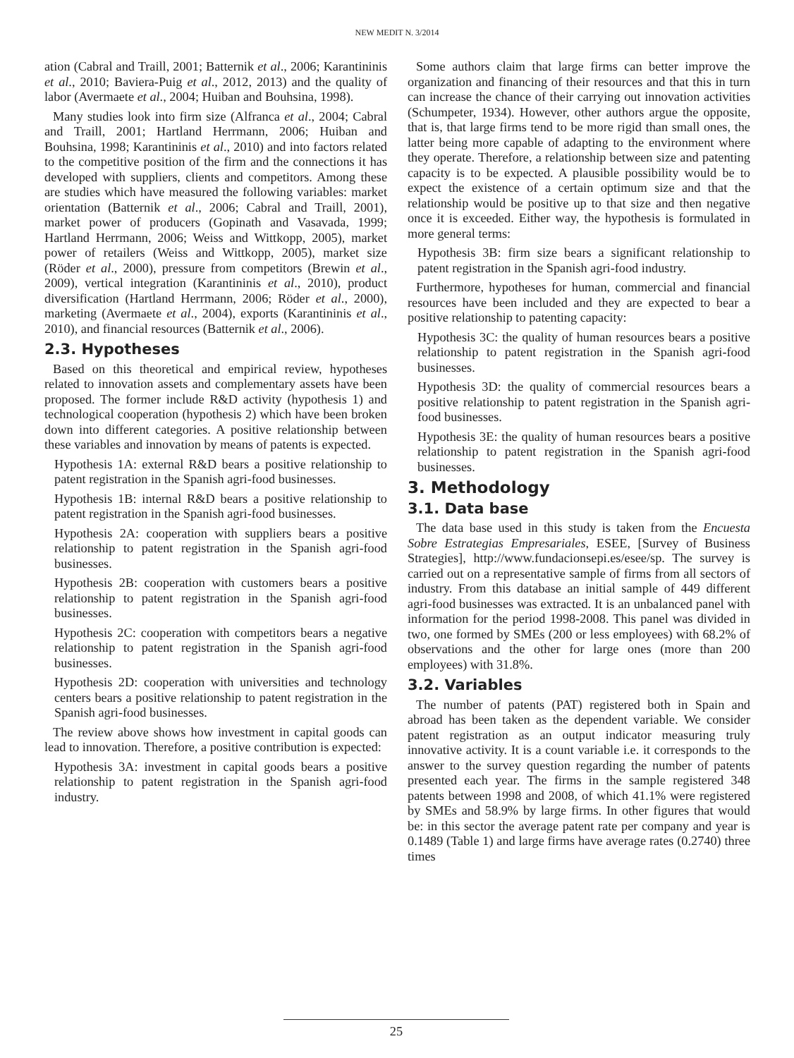NEW MEDIT N. 3/2014
ation (Cabral and Traill, 2001; Batternik et al., 2006; Karantininis et al., 2010; Baviera-Puig et al., 2012, 2013) and the quality of labor (Avermaete et al., 2004; Huiban and Bouhsina, 1998).
Many studies look into firm size (Alfranca et al., 2004; Cabral and Traill, 2001; Hartland Herrmann, 2006; Huiban and Bouhsina, 1998; Karantininis et al., 2010) and into factors related to the competitive position of the firm and the connections it has developed with suppliers, clients and competitors. Among these are studies which have measured the following variables: market orientation (Batternik et al., 2006; Cabral and Traill, 2001), market power of producers (Gopinath and Vasavada, 1999; Hartland Herrmann, 2006; Weiss and Wittkopp, 2005), market power of retailers (Weiss and Wittkopp, 2005), market size (Röder et al., 2000), pressure from competitors (Brewin et al., 2009), vertical integration (Karantininis et al., 2010), product diversification (Hartland Herrmann, 2006; Röder et al., 2000), marketing (Avermaete et al., 2004), exports (Karantininis et al., 2010), and financial resources (Batternik et al., 2006).
2.3. Hypotheses
Based on this theoretical and empirical review, hypotheses related to innovation assets and complementary assets have been proposed. The former include R&D activity (hypothesis 1) and technological cooperation (hypothesis 2) which have been broken down into different categories. A positive relationship between these variables and innovation by means of patents is expected.
Hypothesis 1A: external R&D bears a positive relationship to patent registration in the Spanish agri-food businesses.
Hypothesis 1B: internal R&D bears a positive relationship to patent registration in the Spanish agri-food businesses.
Hypothesis 2A: cooperation with suppliers bears a positive relationship to patent registration in the Spanish agri-food businesses.
Hypothesis 2B: cooperation with customers bears a positive relationship to patent registration in the Spanish agri-food businesses.
Hypothesis 2C: cooperation with competitors bears a negative relationship to patent registration in the Spanish agri-food businesses.
Hypothesis 2D: cooperation with universities and technology centers bears a positive relationship to patent registration in the Spanish agri-food businesses.
The review above shows how investment in capital goods can lead to innovation. Therefore, a positive contribution is expected:
Hypothesis 3A: investment in capital goods bears a positive relationship to patent registration in the Spanish agri-food industry.
Some authors claim that large firms can better improve the organization and financing of their resources and that this in turn can increase the chance of their carrying out innovation activities (Schumpeter, 1934). However, other authors argue the opposite, that is, that large firms tend to be more rigid than small ones, the latter being more capable of adapting to the environment where they operate. Therefore, a relationship between size and patenting capacity is to be expected. A plausible possibility would be to expect the existence of a certain optimum size and that the relationship would be positive up to that size and then negative once it is exceeded. Either way, the hypothesis is formulated in more general terms:
Hypothesis 3B: firm size bears a significant relationship to patent registration in the Spanish agri-food industry.
Furthermore, hypotheses for human, commercial and financial resources have been included and they are expected to bear a positive relationship to patenting capacity:
Hypothesis 3C: the quality of human resources bears a positive relationship to patent registration in the Spanish agri-food businesses.
Hypothesis 3D: the quality of commercial resources bears a positive relationship to patent registration in the Spanish agri-food businesses.
Hypothesis 3E: the quality of human resources bears a positive relationship to patent registration in the Spanish agri-food businesses.
3. Methodology
3.1. Data base
The data base used in this study is taken from the Encuesta Sobre Estrategias Empresariales, ESEE, [Survey of Business Strategies], http://www.fundacionsepi.es/esee/sp. The survey is carried out on a representative sample of firms from all sectors of industry. From this database an initial sample of 449 different agri-food businesses was extracted. It is an unbalanced panel with information for the period 1998-2008. This panel was divided in two, one formed by SMEs (200 or less employees) with 68.2% of observations and the other for large ones (more than 200 employees) with 31.8%.
3.2. Variables
The number of patents (PAT) registered both in Spain and abroad has been taken as the dependent variable. We consider patent registration as an output indicator measuring truly innovative activity. It is a count variable i.e. it corresponds to the answer to the survey question regarding the number of patents presented each year. The firms in the sample registered 348 patents between 1998 and 2008, of which 41.1% were registered by SMEs and 58.9% by large firms. In other figures that would be: in this sector the average patent rate per company and year is 0.1489 (Table 1) and large firms have average rates (0.2740) three times
25